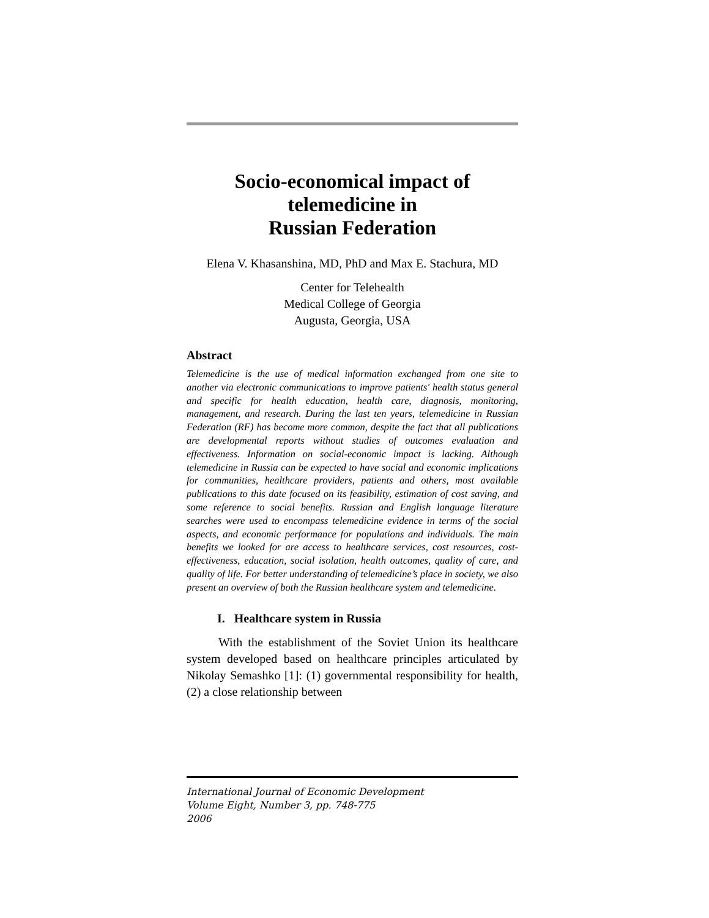Socio-economical impact of
telemedicine in
Russian Federation
Elena V. Khasanshina, MD, PhD and Max E. Stachura, MD
Center for Telehealth
Medical College of Georgia
Augusta, Georgia, USA
Abstract
Telemedicine is the use of medical information exchanged from one site to another via electronic communications to improve patients' health status general and specific for health education, health care, diagnosis, monitoring, management, and research. During the last ten years, telemedicine in Russian Federation (RF) has become more common, despite the fact that all publications are developmental reports without studies of outcomes evaluation and effectiveness. Information on social-economic impact is lacking. Although telemedicine in Russia can be expected to have social and economic implications for communities, healthcare providers, patients and others, most available publications to this date focused on its feasibility, estimation of cost saving, and some reference to social benefits. Russian and English language literature searches were used to encompass telemedicine evidence in terms of the social aspects, and economic performance for populations and individuals. The main benefits we looked for are access to healthcare services, cost resources, cost-effectiveness, education, social isolation, health outcomes, quality of care, and quality of life. For better understanding of telemedicine’s place in society, we also present an overview of both the Russian healthcare system and telemedicine.
I. Healthcare system in Russia
With the establishment of the Soviet Union its healthcare system developed based on healthcare principles articulated by Nikolay Semashko [1]: (1) governmental responsibility for health, (2) a close relationship between
International Journal of Economic Development
Volume Eight, Number 3, pp. 748-775
2006